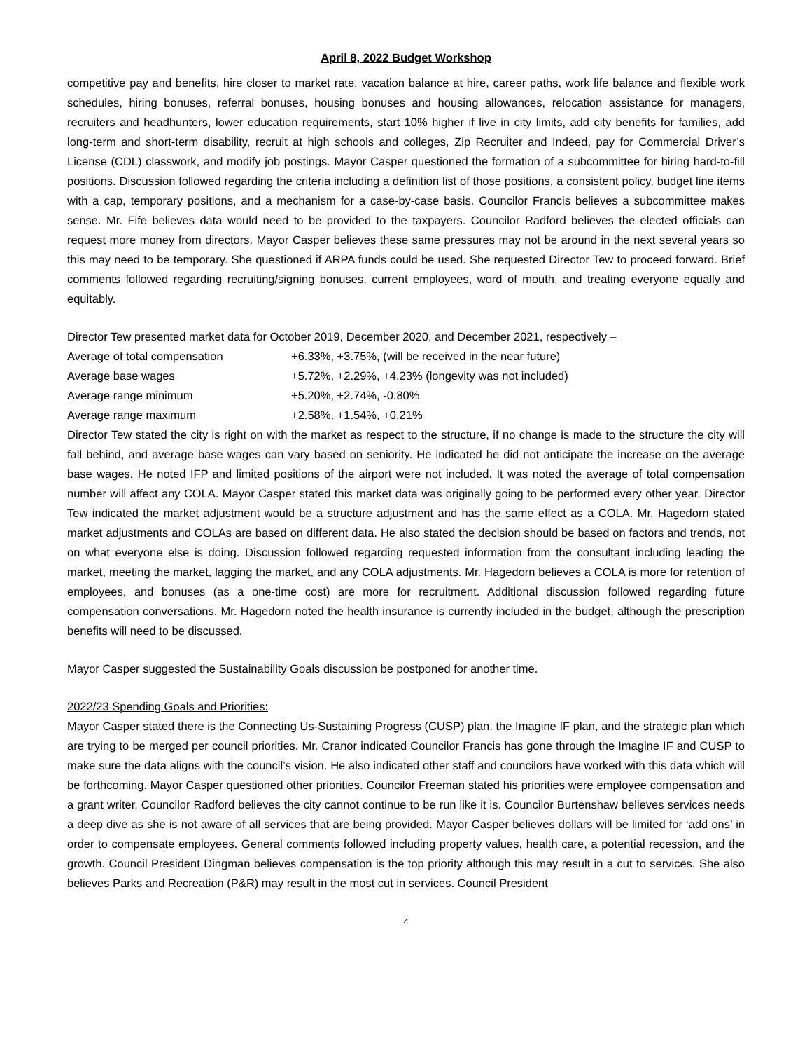April 8, 2022 Budget Workshop
competitive pay and benefits, hire closer to market rate, vacation balance at hire, career paths, work life balance and flexible work schedules, hiring bonuses, referral bonuses, housing bonuses and housing allowances, relocation assistance for managers, recruiters and headhunters, lower education requirements, start 10% higher if live in city limits, add city benefits for families, add long-term and short-term disability, recruit at high schools and colleges, Zip Recruiter and Indeed, pay for Commercial Driver’s License (CDL) classwork, and modify job postings. Mayor Casper questioned the formation of a subcommittee for hiring hard-to-fill positions. Discussion followed regarding the criteria including a definition list of those positions, a consistent policy, budget line items with a cap, temporary positions, and a mechanism for a case-by-case basis. Councilor Francis believes a subcommittee makes sense. Mr. Fife believes data would need to be provided to the taxpayers. Councilor Radford believes the elected officials can request more money from directors. Mayor Casper believes these same pressures may not be around in the next several years so this may need to be temporary. She questioned if ARPA funds could be used. She requested Director Tew to proceed forward. Brief comments followed regarding recruiting/signing bonuses, current employees, word of mouth, and treating everyone equally and equitably.
Director Tew presented market data for October 2019, December 2020, and December 2021, respectively –
Average of total compensation +6.33%, +3.75%, (will be received in the near future)
Average base wages +5.72%, +2.29%, +4.23% (longevity was not included)
Average range minimum +5.20%, +2.74%, -0.80%
Average range maximum +2.58%, +1.54%, +0.21%
Director Tew stated the city is right on with the market as respect to the structure, if no change is made to the structure the city will fall behind, and average base wages can vary based on seniority. He indicated he did not anticipate the increase on the average base wages. He noted IFP and limited positions of the airport were not included. It was noted the average of total compensation number will affect any COLA. Mayor Casper stated this market data was originally going to be performed every other year. Director Tew indicated the market adjustment would be a structure adjustment and has the same effect as a COLA. Mr. Hagedorn stated market adjustments and COLAs are based on different data. He also stated the decision should be based on factors and trends, not on what everyone else is doing. Discussion followed regarding requested information from the consultant including leading the market, meeting the market, lagging the market, and any COLA adjustments. Mr. Hagedorn believes a COLA is more for retention of employees, and bonuses (as a one-time cost) are more for recruitment. Additional discussion followed regarding future compensation conversations. Mr. Hagedorn noted the health insurance is currently included in the budget, although the prescription benefits will need to be discussed.
Mayor Casper suggested the Sustainability Goals discussion be postponed for another time.
2022/23 Spending Goals and Priorities:
Mayor Casper stated there is the Connecting Us-Sustaining Progress (CUSP) plan, the Imagine IF plan, and the strategic plan which are trying to be merged per council priorities. Mr. Cranor indicated Councilor Francis has gone through the Imagine IF and CUSP to make sure the data aligns with the council’s vision. He also indicated other staff and councilors have worked with this data which will be forthcoming. Mayor Casper questioned other priorities. Councilor Freeman stated his priorities were employee compensation and a grant writer. Councilor Radford believes the city cannot continue to be run like it is. Councilor Burtenshaw believes services needs a deep dive as she is not aware of all services that are being provided. Mayor Casper believes dollars will be limited for ‘add ons’ in order to compensate employees. General comments followed including property values, health care, a potential recession, and the growth. Council President Dingman believes compensation is the top priority although this may result in a cut to services. She also believes Parks and Recreation (P&R) may result in the most cut in services. Council President
4